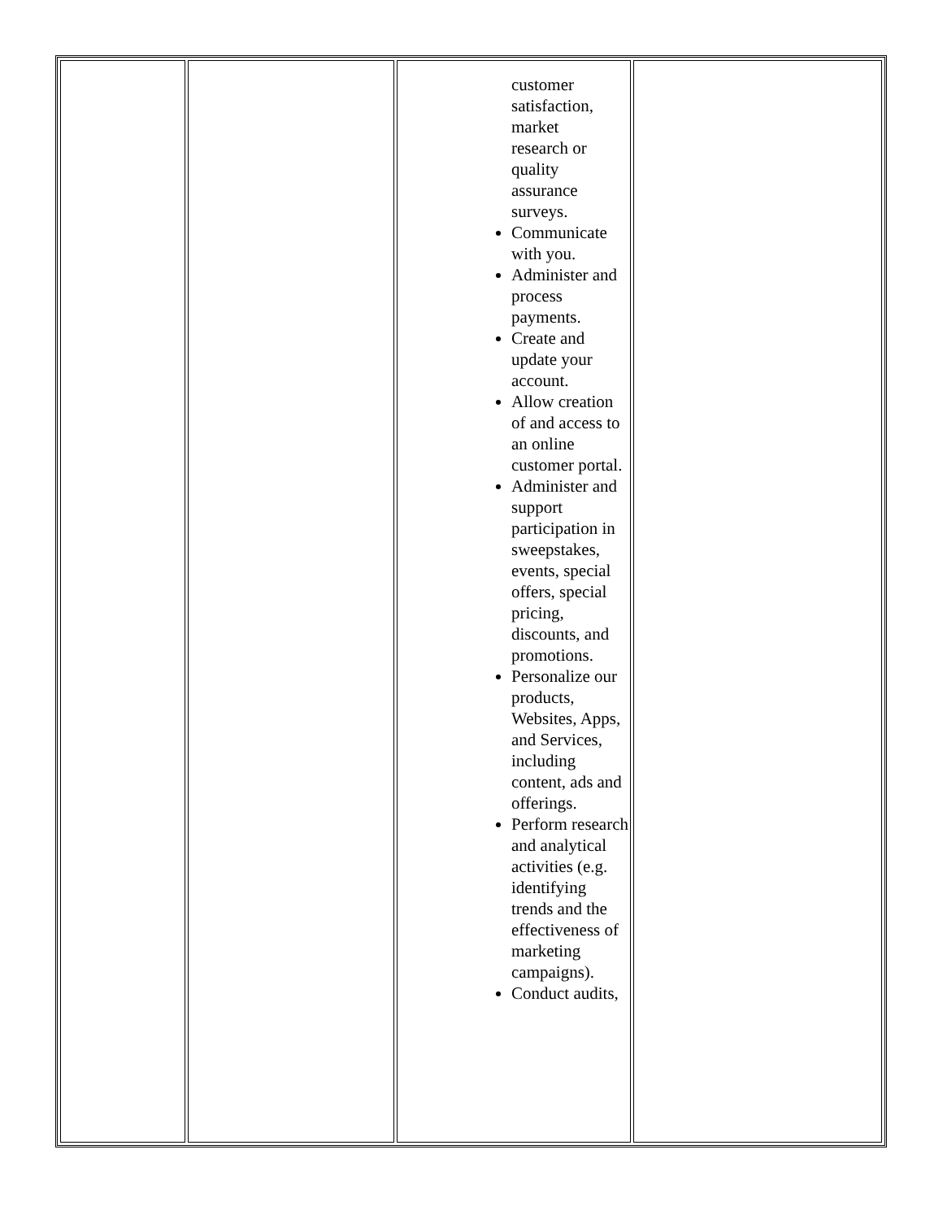| | | customer satisfaction, market research or quality assurance surveys. Communicate with you. Administer and process payments. Create and update your account. Allow creation of and access to an online customer portal. Administer and support participation in sweepstakes, events, special offers, special pricing, discounts, and promotions. Personalize our products, Websites, Apps, and Services, including content, ads and offerings. Perform research and analytical activities (e.g. identifying trends and the effectiveness of marketing campaigns). Conduct audits, | |